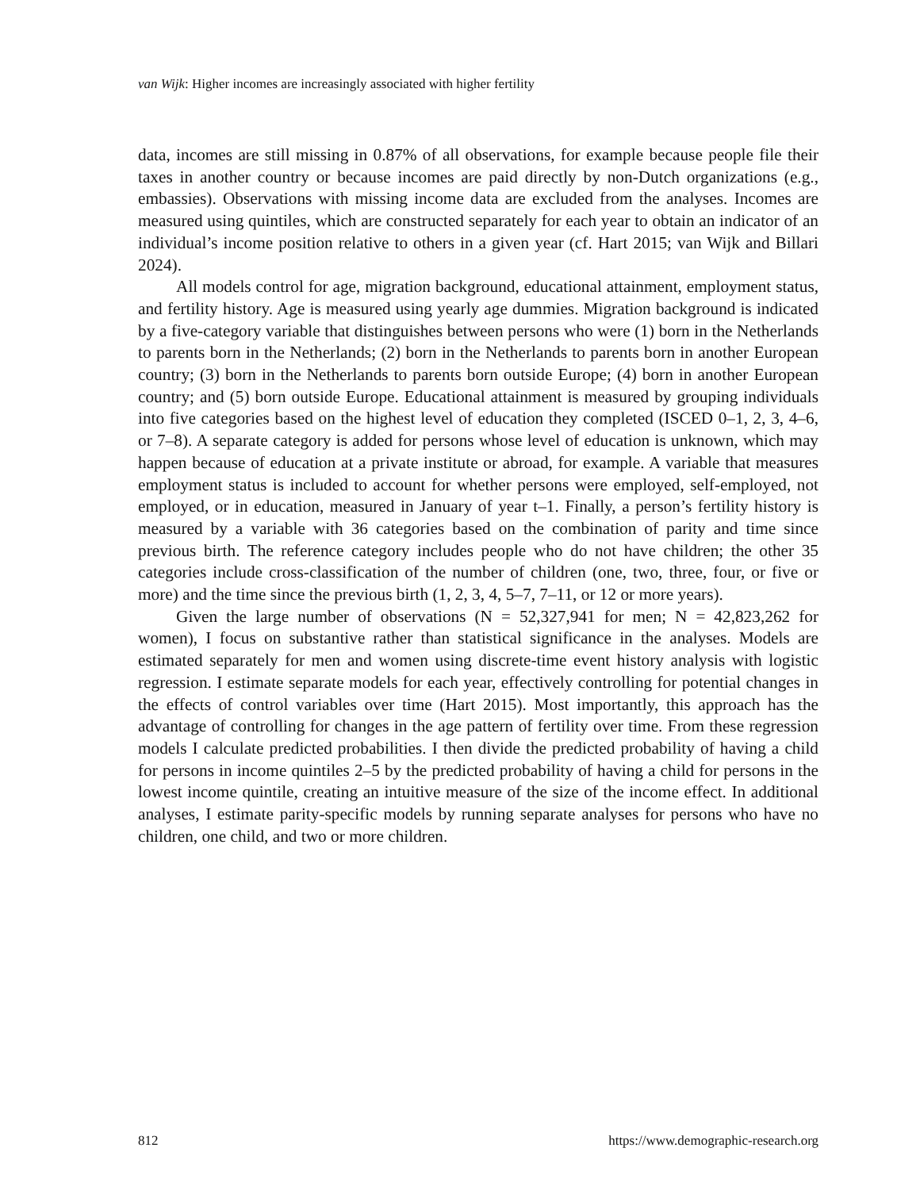van Wijk: Higher incomes are increasingly associated with higher fertility
data, incomes are still missing in 0.87% of all observations, for example because people file their taxes in another country or because incomes are paid directly by non-Dutch organizations (e.g., embassies). Observations with missing income data are excluded from the analyses. Incomes are measured using quintiles, which are constructed separately for each year to obtain an indicator of an individual’s income position relative to others in a given year (cf. Hart 2015; van Wijk and Billari 2024).
All models control for age, migration background, educational attainment, employment status, and fertility history. Age is measured using yearly age dummies. Migration background is indicated by a five-category variable that distinguishes between persons who were (1) born in the Netherlands to parents born in the Netherlands; (2) born in the Netherlands to parents born in another European country; (3) born in the Netherlands to parents born outside Europe; (4) born in another European country; and (5) born outside Europe. Educational attainment is measured by grouping individuals into five categories based on the highest level of education they completed (ISCED 0–1, 2, 3, 4–6, or 7–8). A separate category is added for persons whose level of education is unknown, which may happen because of education at a private institute or abroad, for example. A variable that measures employment status is included to account for whether persons were employed, self-employed, not employed, or in education, measured in January of year t–1. Finally, a person’s fertility history is measured by a variable with 36 categories based on the combination of parity and time since previous birth. The reference category includes people who do not have children; the other 35 categories include cross-classification of the number of children (one, two, three, four, or five or more) and the time since the previous birth (1, 2, 3, 4, 5–7, 7–11, or 12 or more years).
Given the large number of observations (N = 52,327,941 for men; N = 42,823,262 for women), I focus on substantive rather than statistical significance in the analyses. Models are estimated separately for men and women using discrete-time event history analysis with logistic regression. I estimate separate models for each year, effectively controlling for potential changes in the effects of control variables over time (Hart 2015). Most importantly, this approach has the advantage of controlling for changes in the age pattern of fertility over time. From these regression models I calculate predicted probabilities. I then divide the predicted probability of having a child for persons in income quintiles 2–5 by the predicted probability of having a child for persons in the lowest income quintile, creating an intuitive measure of the size of the income effect. In additional analyses, I estimate parity-specific models by running separate analyses for persons who have no children, one child, and two or more children.
812 https://www.demographic-research.org